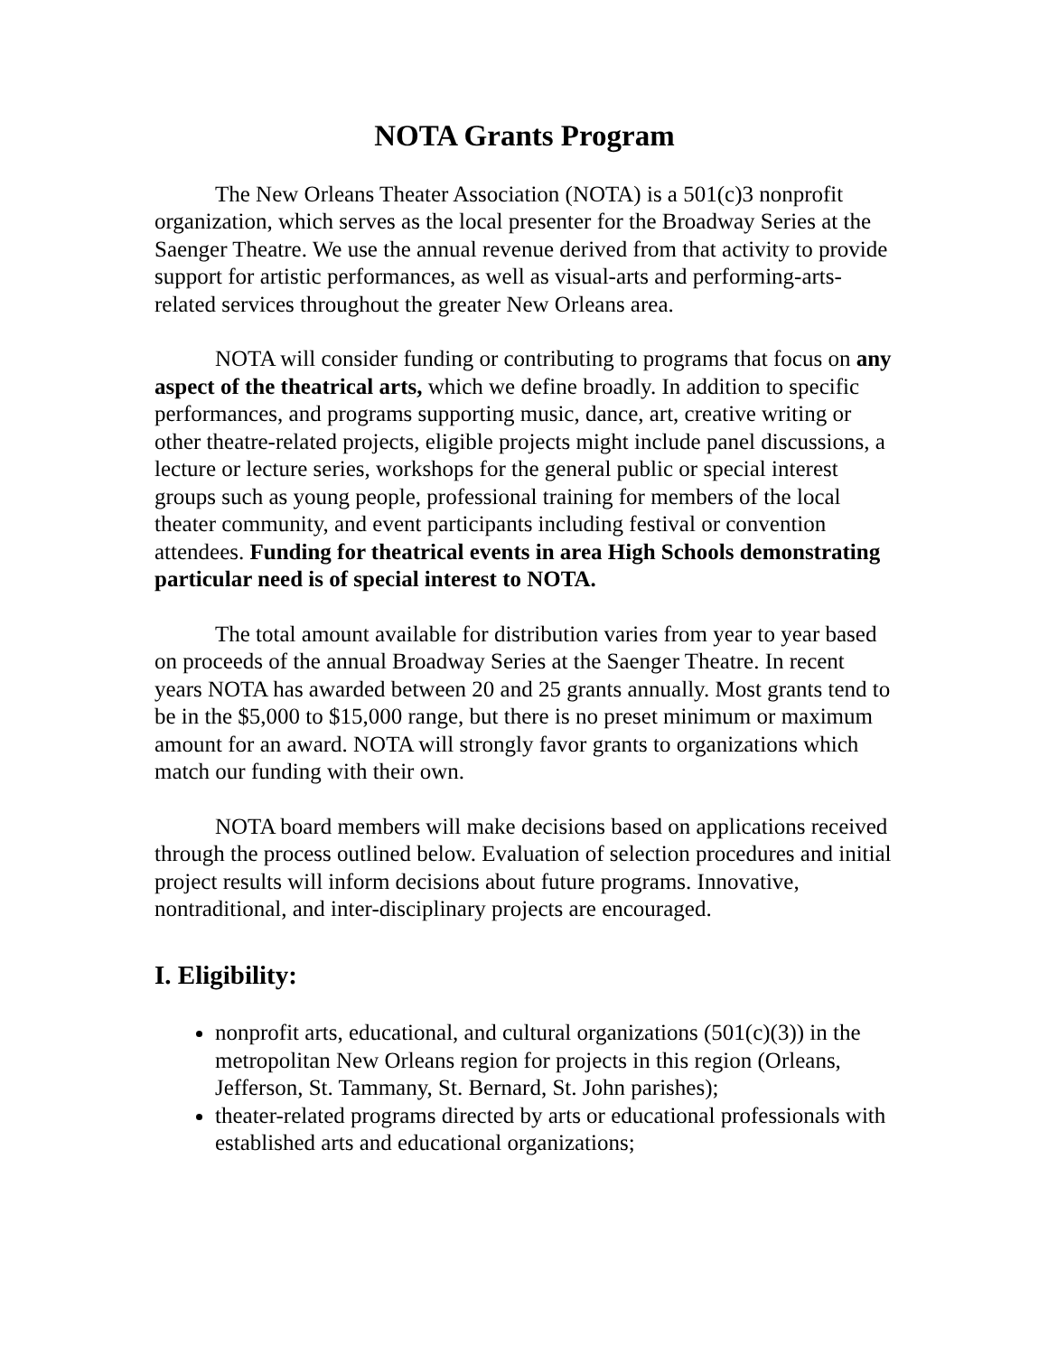NOTA Grants Program
The New Orleans Theater Association (NOTA) is a 501(c)3 nonprofit organization, which serves as the local presenter for the Broadway Series at the Saenger Theatre. We use the annual revenue derived from that activity to provide support for artistic performances, as well as visual-arts and performing-arts-related services throughout the greater New Orleans area.
NOTA will consider funding or contributing to programs that focus on any aspect of the theatrical arts, which we define broadly. In addition to specific performances, and programs supporting music, dance, art, creative writing or other theatre-related projects, eligible projects might include panel discussions, a lecture or lecture series, workshops for the general public or special interest groups such as young people, professional training for members of the local theater community, and event participants including festival or convention attendees. Funding for theatrical events in area High Schools demonstrating particular need is of special interest to NOTA.
The total amount available for distribution varies from year to year based on proceeds of the annual Broadway Series at the Saenger Theatre. In recent years NOTA has awarded between 20 and 25 grants annually. Most grants tend to be in the $5,000 to $15,000 range, but there is no preset minimum or maximum amount for an award. NOTA will strongly favor grants to organizations which match our funding with their own.
NOTA board members will make decisions based on applications received through the process outlined below. Evaluation of selection procedures and initial project results will inform decisions about future programs. Innovative, nontraditional, and inter-disciplinary projects are encouraged.
I. Eligibility:
nonprofit arts, educational, and cultural organizations (501(c)(3)) in the metropolitan New Orleans region for projects in this region (Orleans, Jefferson, St. Tammany, St. Bernard, St. John parishes);
theater-related programs directed by arts or educational professionals with established arts and educational organizations;